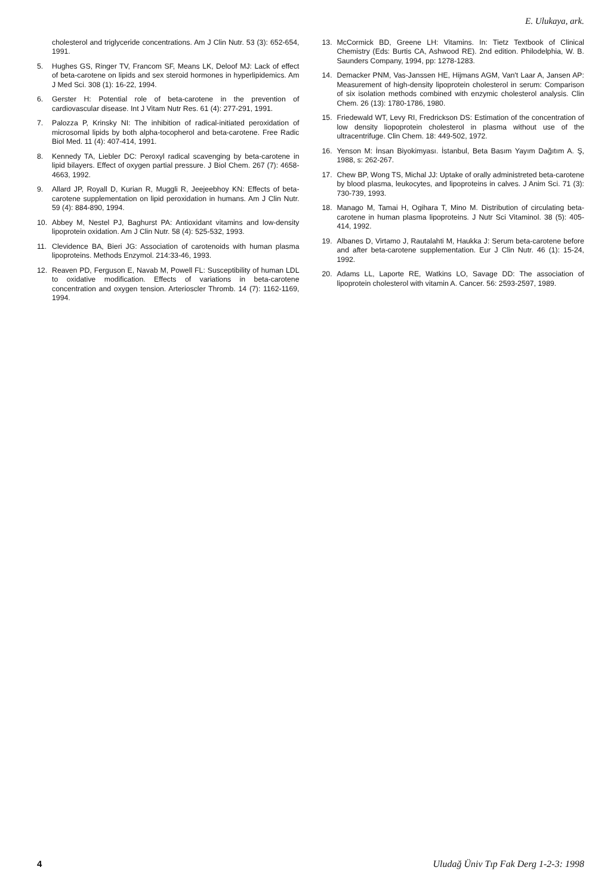E. Ulukaya, ark.
cholesterol and triglyceride concentrations. Am J Clin Nutr. 53 (3): 652-654, 1991.
5. Hughes GS, Ringer TV, Francom SF, Means LK, Deloof MJ: Lack of effect of beta-carotene on lipids and sex steroid hormones in hyperlipidemics. Am J Med Sci. 308 (1): 16-22, 1994.
6. Gerster H: Potential role of beta-carotene in the prevention of cardiovascular disease. Int J Vitam Nutr Res. 61 (4): 277-291, 1991.
7. Palozza P, Krinsky NI: The inhibition of radical-initiated peroxidation of microsomal lipids by both alpha-tocopherol and beta-carotene. Free Radic Biol Med. 11 (4): 407-414, 1991.
8. Kennedy TA, Liebler DC: Peroxyl radical scavenging by beta-carotene in lipid bilayers. Effect of oxygen partial pressure. J Biol Chem. 267 (7): 4658-4663, 1992.
9. Allard JP, Royall D, Kurian R, Muggli R, Jeejeebhoy KN: Effects of beta-carotene supplementation on lipid peroxidation in humans. Am J Clin Nutr. 59 (4): 884-890, 1994.
10. Abbey M, Nestel PJ, Baghurst PA: Antioxidant vitamins and low-density lipoprotein oxidation. Am J Clin Nutr. 58 (4): 525-532, 1993.
11. Clevidence BA, Bieri JG: Association of carotenoids with human plasma lipoproteins. Methods Enzymol. 214:33-46, 1993.
12. Reaven PD, Ferguson E, Navab M, Powell FL: Susceptibility of human LDL to oxidative modification. Effects of variations in beta-carotene concentration and oxygen tension. Arterioscler Thromb. 14 (7): 1162-1169, 1994.
13. McCormick BD, Greene LH: Vitamins. In: Tietz Textbook of Clinical Chemistry (Eds: Burtis CA, Ashwood RE). 2nd edition. Philodelphia, W. B. Saunders Company, 1994, pp: 1278-1283.
14. Demacker PNM, Vas-Janssen HE, Hijmans AGM, Van't Laar A, Jansen AP: Measurement of high-density lipoprotein cholesterol in serum: Comparison of six isolation methods combined with enzymic cholesterol analysis. Clin Chem. 26 (13): 1780-1786, 1980.
15. Friedewald WT, Levy RI, Fredrickson DS: Estimation of the concentration of low density liopoprotein cholesterol in plasma without use of the ultracentrifuge. Clin Chem. 18: 449-502, 1972.
16. Yenson M: İnsan Biyokimyası. İstanbul, Beta Basım Yayım Dağıtım A. Ş, 1988, s: 262-267.
17. Chew BP, Wong TS, Michal JJ: Uptake of orally administreted beta-carotene by blood plasma, leukocytes, and lipoproteins in calves. J Anim Sci. 71 (3): 730-739, 1993.
18. Manago M, Tamai H, Ogihara T, Mino M. Distribution of circulating beta-carotene in human plasma lipoproteins. J Nutr Sci Vitaminol. 38 (5): 405-414, 1992.
19. Albanes D, Virtamo J, Rautalahti M, Haukka J: Serum beta-carotene before and after beta-carotene supplementation. Eur J Clin Nutr. 46 (1): 15-24, 1992.
20. Adams LL, Laporte RE, Watkins LO, Savage DD: The association of lipoprotein cholesterol with vitamin A. Cancer. 56: 2593-2597, 1989.
4 Uludağ Üniv Tıp Fak Derg 1-2-3: 1998